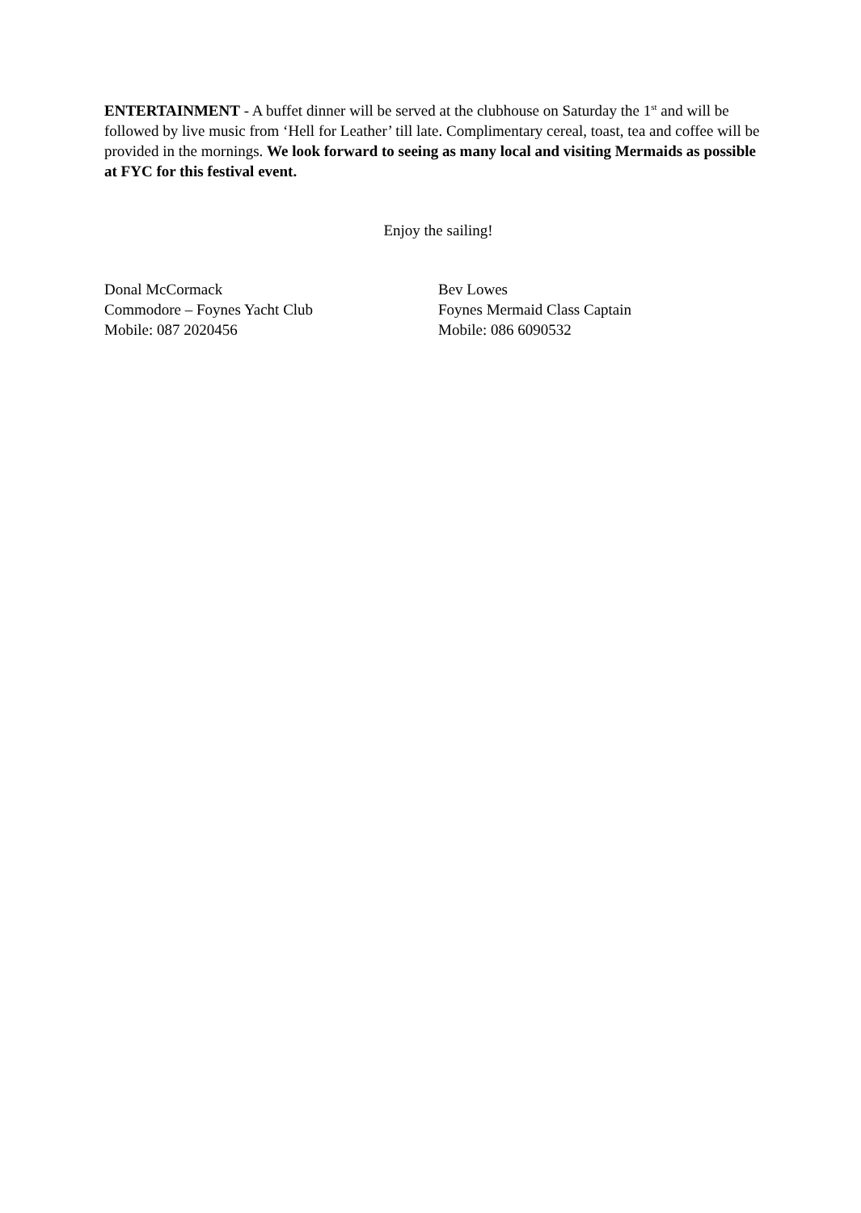ENTERTAINMENT - A buffet dinner will be served at the clubhouse on Saturday the 1<sup>st</sup> and will be followed by live music from ‘Hell for Leather’ till late. Complimentary cereal, toast, tea and coffee will be provided in the mornings. We look forward to seeing as many local and visiting Mermaids as possible at FYC for this festival event.
Enjoy the sailing!
Donal McCormack
Commodore – Foynes Yacht Club
Mobile: 087 2020456
Bev Lowes
Foynes Mermaid Class Captain
Mobile: 086 6090532